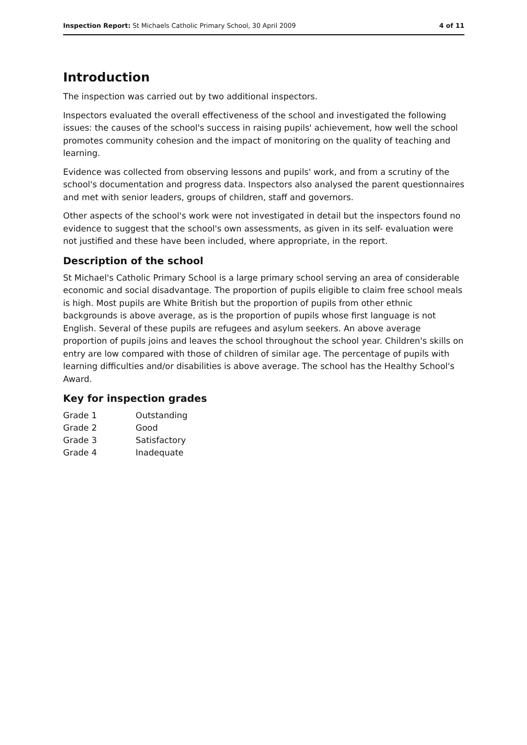Inspection Report: St Michaels Catholic Primary School, 30 April 2009
4 of 11
Introduction
The inspection was carried out by two additional inspectors.
Inspectors evaluated the overall effectiveness of the school and investigated the following issues: the causes of the school's success in raising pupils' achievement, how well the school promotes community cohesion and the impact of monitoring on the quality of teaching and learning.
Evidence was collected from observing lessons and pupils' work, and from a scrutiny of the school's documentation and progress data. Inspectors also analysed the parent questionnaires and met with senior leaders, groups of children, staff and governors.
Other aspects of the school's work were not investigated in detail but the inspectors found no evidence to suggest that the school's own assessments, as given in its self- evaluation were not justified and these have been included, where appropriate, in the report.
Description of the school
St Michael's Catholic Primary School is a large primary school serving an area of considerable economic and social disadvantage. The proportion of pupils eligible to claim free school meals is high. Most pupils are White British but the proportion of pupils from other ethnic backgrounds is above average, as is the proportion of pupils whose first language is not English. Several of these pupils are refugees and asylum seekers. An above average proportion of pupils joins and leaves the school throughout the school year. Children's skills on entry are low compared with those of children of similar age. The percentage of pupils with learning difficulties and/or disabilities is above average. The school has the Healthy School's Award.
Key for inspection grades
| Grade 1 | Outstanding |
| Grade 2 | Good |
| Grade 3 | Satisfactory |
| Grade 4 | Inadequate |